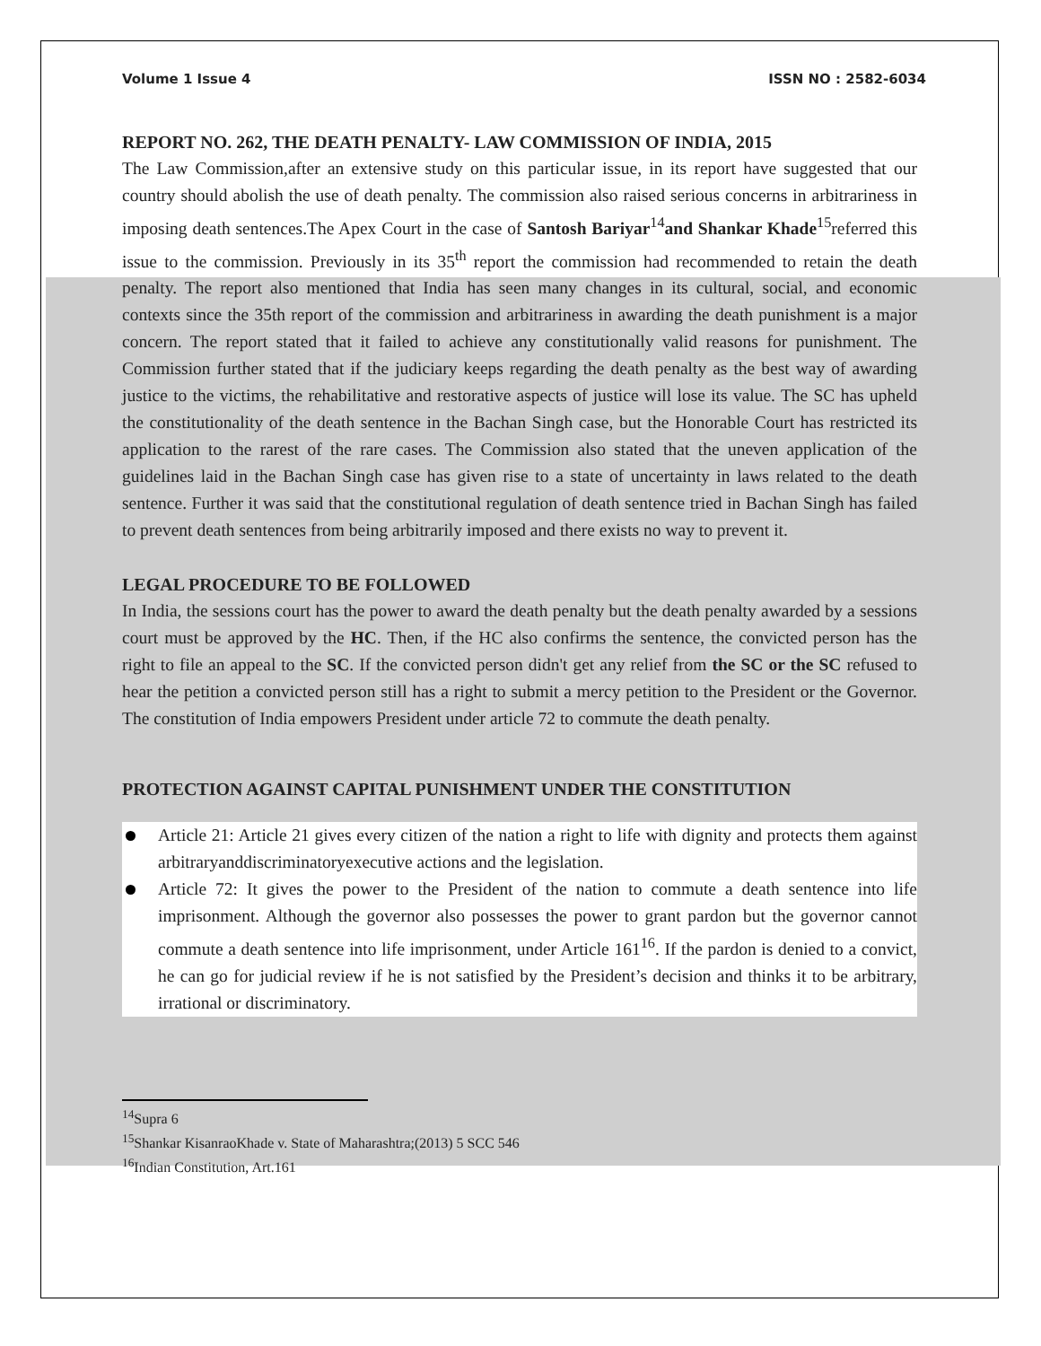Volume 1 Issue 4 ISSN NO : 2582-6034
REPORT NO. 262, THE DEATH PENALTY- LAW COMMISSION OF INDIA, 2015
The Law Commission,after an extensive study on this particular issue, in its report have suggested that our country should abolish the use of death penalty. The commission also raised serious concerns in arbitrariness in imposing death sentences.The Apex Court in the case of Santosh Bariyar<sup>14</sup>and Shankar Khade<sup>15</sup>referred this issue to the commission. Previously in its 35<sup>th</sup> report the commission had recommended to retain the death penalty. The report also mentioned that India has seen many changes in its cultural, social, and economic contexts since the 35th report of the commission and arbitrariness in awarding the death punishment is a major concern. The report stated that it failed to achieve any constitutionally valid reasons for punishment. The Commission further stated that if the judiciary keeps regarding the death penalty as the best way of awarding justice to the victims, the rehabilitative and restorative aspects of justice will lose its value. The SC has upheld the constitutionality of the death sentence in the Bachan Singh case, but the Honorable Court has restricted its application to the rarest of the rare cases. The Commission also stated that the uneven application of the guidelines laid in the Bachan Singh case has given rise to a state of uncertainty in laws related to the death sentence. Further it was said that the constitutional regulation of death sentence tried in Bachan Singh has failed to prevent death sentences from being arbitrarily imposed and there exists no way to prevent it.
LEGAL PROCEDURE TO BE FOLLOWED
In India, the sessions court has the power to award the death penalty but the death penalty awarded by a sessions court must be approved by the HC. Then, if the HC also confirms the sentence, the convicted person has the right to file an appeal to the SC. If the convicted person didn't get any relief from the SC or the SC refused to hear the petition a convicted person still has a right to submit a mercy petition to the President or the Governor. The constitution of India empowers President under article 72 to commute the death penalty.
PROTECTION AGAINST CAPITAL PUNISHMENT UNDER THE CONSTITUTION
Article 21: Article 21 gives every citizen of the nation a right to life with dignity and protects them against arbitraryanddiscriminatoryexecutive actions and the legislation.
Article 72: It gives the power to the President of the nation to commute a death sentence into life imprisonment. Although the governor also possesses the power to grant pardon but the governor cannot commute a death sentence into life imprisonment, under Article 161<sup>16</sup>. If the pardon is denied to a convict, he can go for judicial review if he is not satisfied by the President’s decision and thinks it to be arbitrary, irrational or discriminatory.
<sup>14</sup> Supra 6
<sup>15</sup> Shankar KisanraoKhade v. State of Maharashtra;(2013) 5 SCC 546
<sup>16</sup> Indian Constitution, Art.161